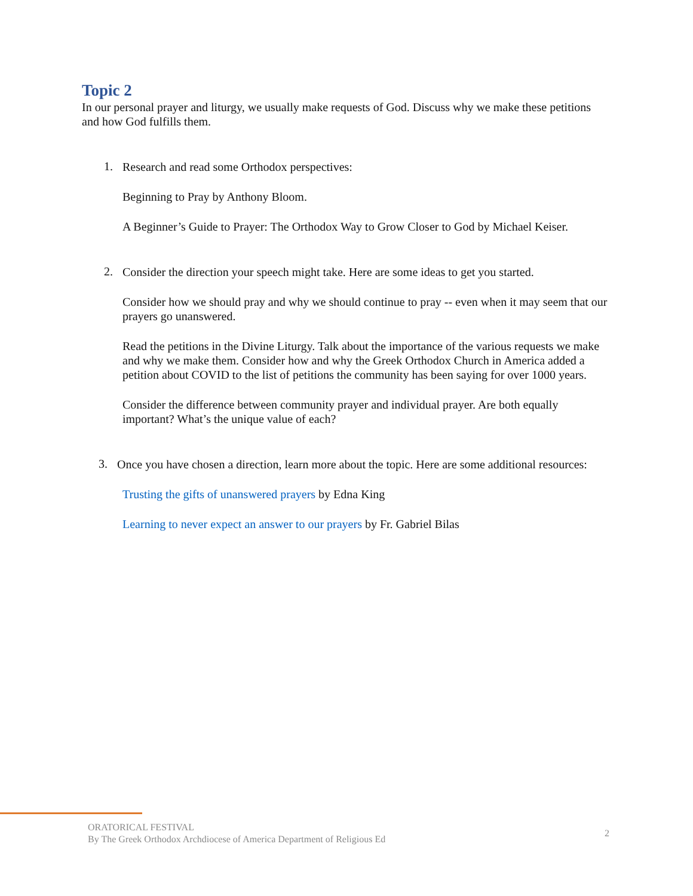Topic 2
In our personal prayer and liturgy, we usually make requests of God. Discuss why we make these petitions and how God fulfills them.
1.
Research and read some Orthodox perspectives:
Beginning to Pray by Anthony Bloom.
A Beginner’s Guide to Prayer: The Orthodox Way to Grow Closer to God by Michael Keiser.
2.
Consider the direction your speech might take. Here are some ideas to get you started.
Consider how we should pray and why we should continue to pray -- even when it may seem that our prayers go unanswered.
Read the petitions in the Divine Liturgy. Talk about the importance of the various requests we make and why we make them. Consider how and why the Greek Orthodox Church in America added a petition about COVID to the list of petitions the community has been saying for over 1000 years.
Consider the difference between community prayer and individual prayer. Are both equally important? What’s the unique value of each?
3.
Once you have chosen a direction, learn more about the topic. Here are some additional resources:
Trusting the gifts of unanswered prayers by Edna King
Learning to never expect an answer to our prayers by Fr. Gabriel Bilas
ORATORICAL FESTIVAL
By The Greek Orthodox Archdiocese of America Department of Religious Ed
2